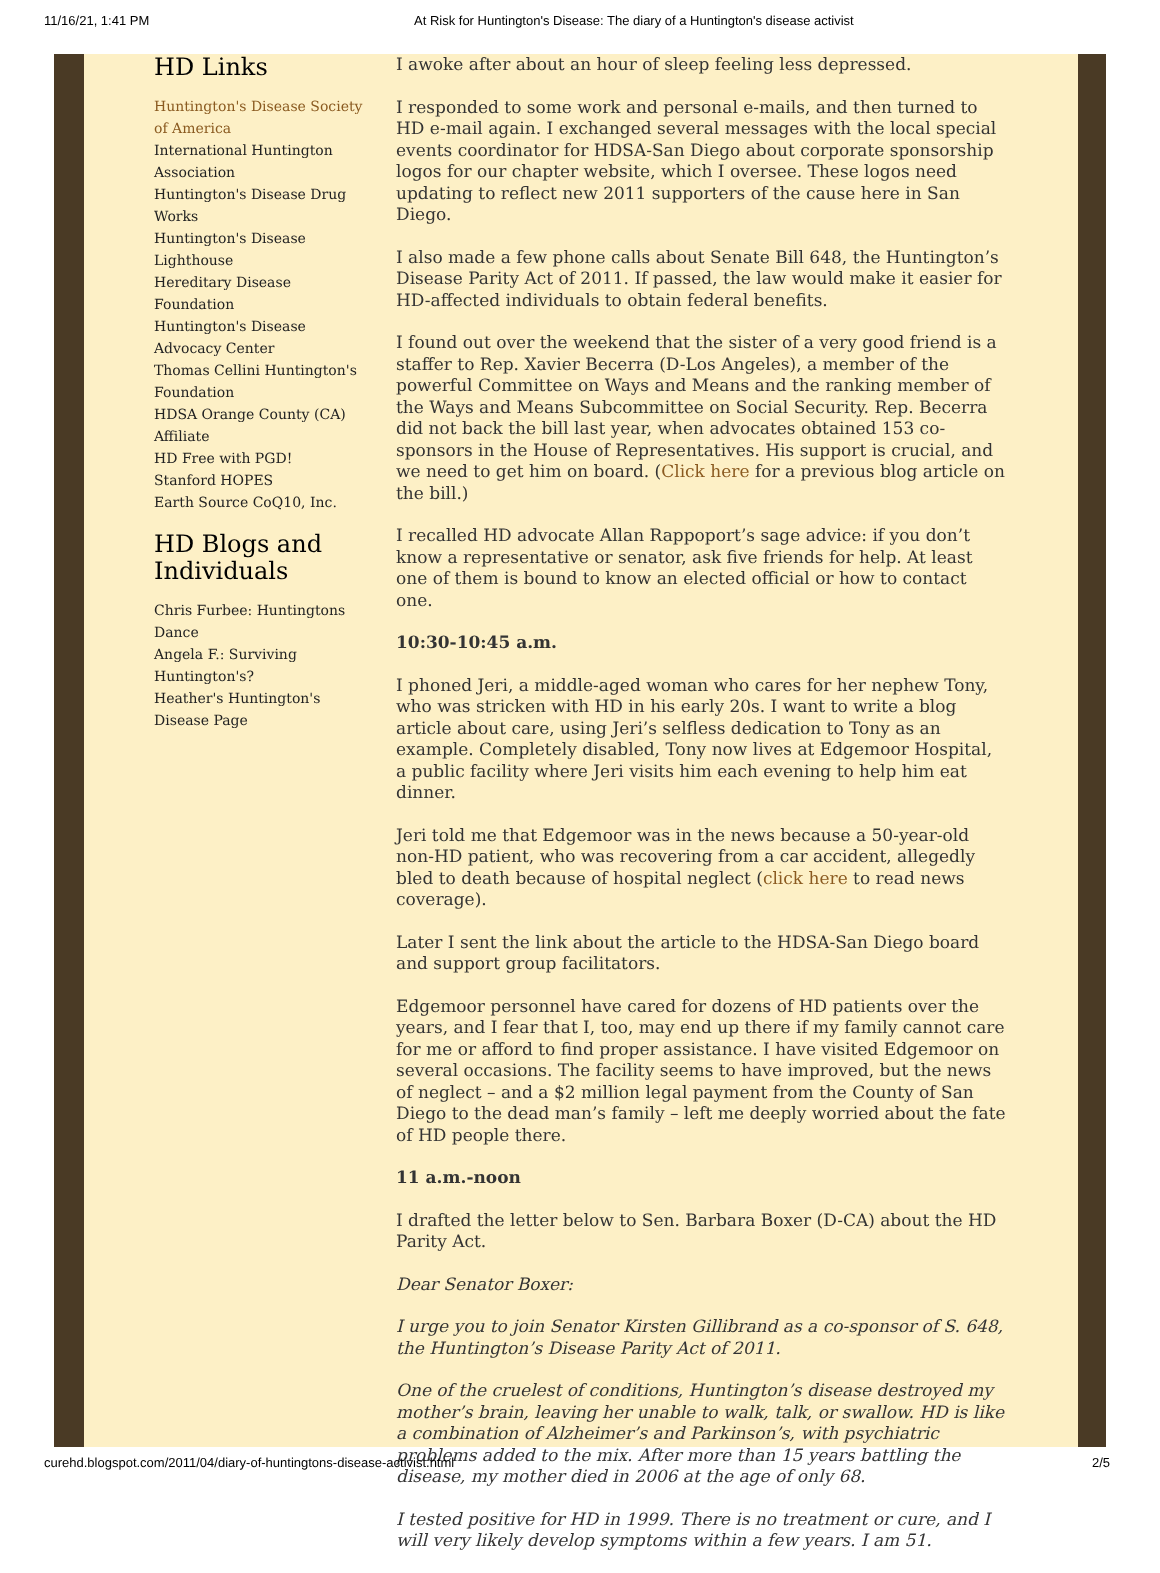11/16/21, 1:41 PM At Risk for Huntington's Disease: The diary of a Huntington's disease activist
HD Links
Huntington's Disease Society of America
International Huntington Association
Huntington's Disease Drug Works
Huntington's Disease Lighthouse
Hereditary Disease Foundation
Huntington's Disease Advocacy Center
Thomas Cellini Huntington's Foundation
HDSA Orange County (CA) Affiliate
HD Free with PGD!
Stanford HOPES
Earth Source CoQ10, Inc.
HD Blogs and Individuals
Chris Furbee: Huntingtons Dance
Angela F.: Surviving Huntington's?
Heather's Huntington's Disease Page
I awoke after about an hour of sleep feeling less depressed.
I responded to some work and personal e-mails, and then turned to HD e-mail again. I exchanged several messages with the local special events coordinator for HDSA-San Diego about corporate sponsorship logos for our chapter website, which I oversee. These logos need updating to reflect new 2011 supporters of the cause here in San Diego.
I also made a few phone calls about Senate Bill 648, the Huntington’s Disease Parity Act of 2011. If passed, the law would make it easier for HD-affected individuals to obtain federal benefits.
I found out over the weekend that the sister of a very good friend is a staffer to Rep. Xavier Becerra (D-Los Angeles), a member of the powerful Committee on Ways and Means and the ranking member of the Ways and Means Subcommittee on Social Security. Rep. Becerra did not back the bill last year, when advocates obtained 153 co-sponsors in the House of Representatives. His support is crucial, and we need to get him on board. (Click here for a previous blog article on the bill.)
I recalled HD advocate Allan Rappoport’s sage advice: if you don’t know a representative or senator, ask five friends for help. At least one of them is bound to know an elected official or how to contact one.
10:30-10:45 a.m.
I phoned Jeri, a middle-aged woman who cares for her nephew Tony, who was stricken with HD in his early 20s. I want to write a blog article about care, using Jeri’s selfless dedication to Tony as an example. Completely disabled, Tony now lives at Edgemoor Hospital, a public facility where Jeri visits him each evening to help him eat dinner.
Jeri told me that Edgemoor was in the news because a 50-year-old non-HD patient, who was recovering from a car accident, allegedly bled to death because of hospital neglect (click here to read news coverage).
Later I sent the link about the article to the HDSA-San Diego board and support group facilitators.
Edgemoor personnel have cared for dozens of HD patients over the years, and I fear that I, too, may end up there if my family cannot care for me or afford to find proper assistance. I have visited Edgemoor on several occasions. The facility seems to have improved, but the news of neglect – and a $2 million legal payment from the County of San Diego to the dead man’s family – left me deeply worried about the fate of HD people there.
11 a.m.-noon
I drafted the letter below to Sen. Barbara Boxer (D-CA) about the HD Parity Act.
Dear Senator Boxer:
I urge you to join Senator Kirsten Gillibrand as a co-sponsor of S. 648, the Huntington’s Disease Parity Act of 2011.
One of the cruelest of conditions, Huntington’s disease destroyed my mother’s brain, leaving her unable to walk, talk, or swallow. HD is like a combination of Alzheimer’s and Parkinson’s, with psychiatric problems added to the mix. After more than 15 years battling the disease, my mother died in 2006 at the age of only 68.
I tested positive for HD in 1999. There is no treatment or cure, and I will very likely develop symptoms within a few years. I am 51.
curehd.blogspot.com/2011/04/diary-of-huntingtons-disease-activist.html 2/5